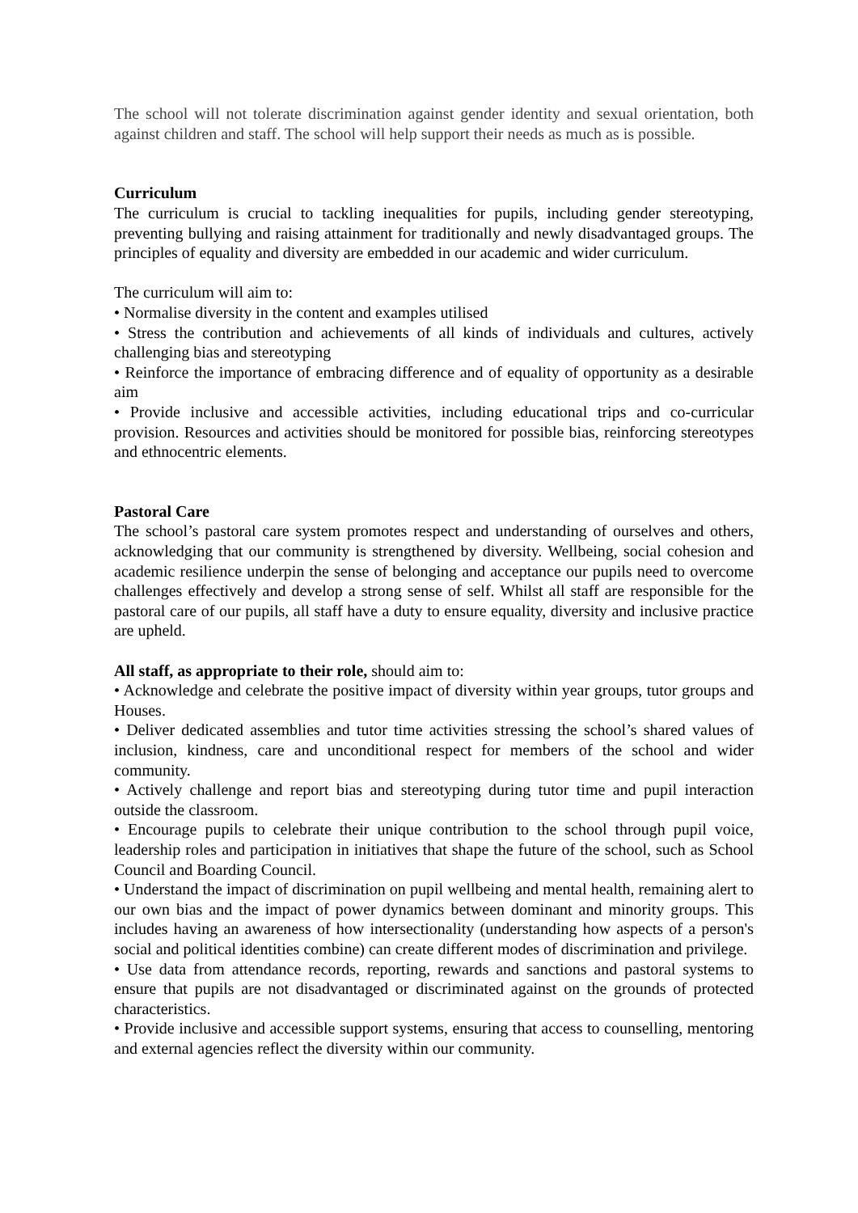The school will not tolerate discrimination against gender identity and sexual orientation, both against children and staff. The school will help support their needs as much as is possible.
Curriculum
The curriculum is crucial to tackling inequalities for pupils, including gender stereotyping, preventing bullying and raising attainment for traditionally and newly disadvantaged groups. The principles of equality and diversity are embedded in our academic and wider curriculum.
The curriculum will aim to:
• Normalise diversity in the content and examples utilised
• Stress the contribution and achievements of all kinds of individuals and cultures, actively challenging bias and stereotyping
• Reinforce the importance of embracing difference and of equality of opportunity as a desirable aim
• Provide inclusive and accessible activities, including educational trips and co-curricular provision. Resources and activities should be monitored for possible bias, reinforcing stereotypes and ethnocentric elements.
Pastoral Care
The school’s pastoral care system promotes respect and understanding of ourselves and others, acknowledging that our community is strengthened by diversity. Wellbeing, social cohesion and academic resilience underpin the sense of belonging and acceptance our pupils need to overcome challenges effectively and develop a strong sense of self. Whilst all staff are responsible for the pastoral care of our pupils, all staff have a duty to ensure equality, diversity and inclusive practice are upheld.
All staff, as appropriate to their role, should aim to:
• Acknowledge and celebrate the positive impact of diversity within year groups, tutor groups and Houses.
• Deliver dedicated assemblies and tutor time activities stressing the school’s shared values of inclusion, kindness, care and unconditional respect for members of the school and wider community.
• Actively challenge and report bias and stereotyping during tutor time and pupil interaction outside the classroom.
• Encourage pupils to celebrate their unique contribution to the school through pupil voice, leadership roles and participation in initiatives that shape the future of the school, such as School Council and Boarding Council.
• Understand the impact of discrimination on pupil wellbeing and mental health, remaining alert to our own bias and the impact of power dynamics between dominant and minority groups. This includes having an awareness of how intersectionality (understanding how aspects of a person's social and political identities combine) can create different modes of discrimination and privilege.
• Use data from attendance records, reporting, rewards and sanctions and pastoral systems to ensure that pupils are not disadvantaged or discriminated against on the grounds of protected characteristics.
• Provide inclusive and accessible support systems, ensuring that access to counselling, mentoring and external agencies reflect the diversity within our community.